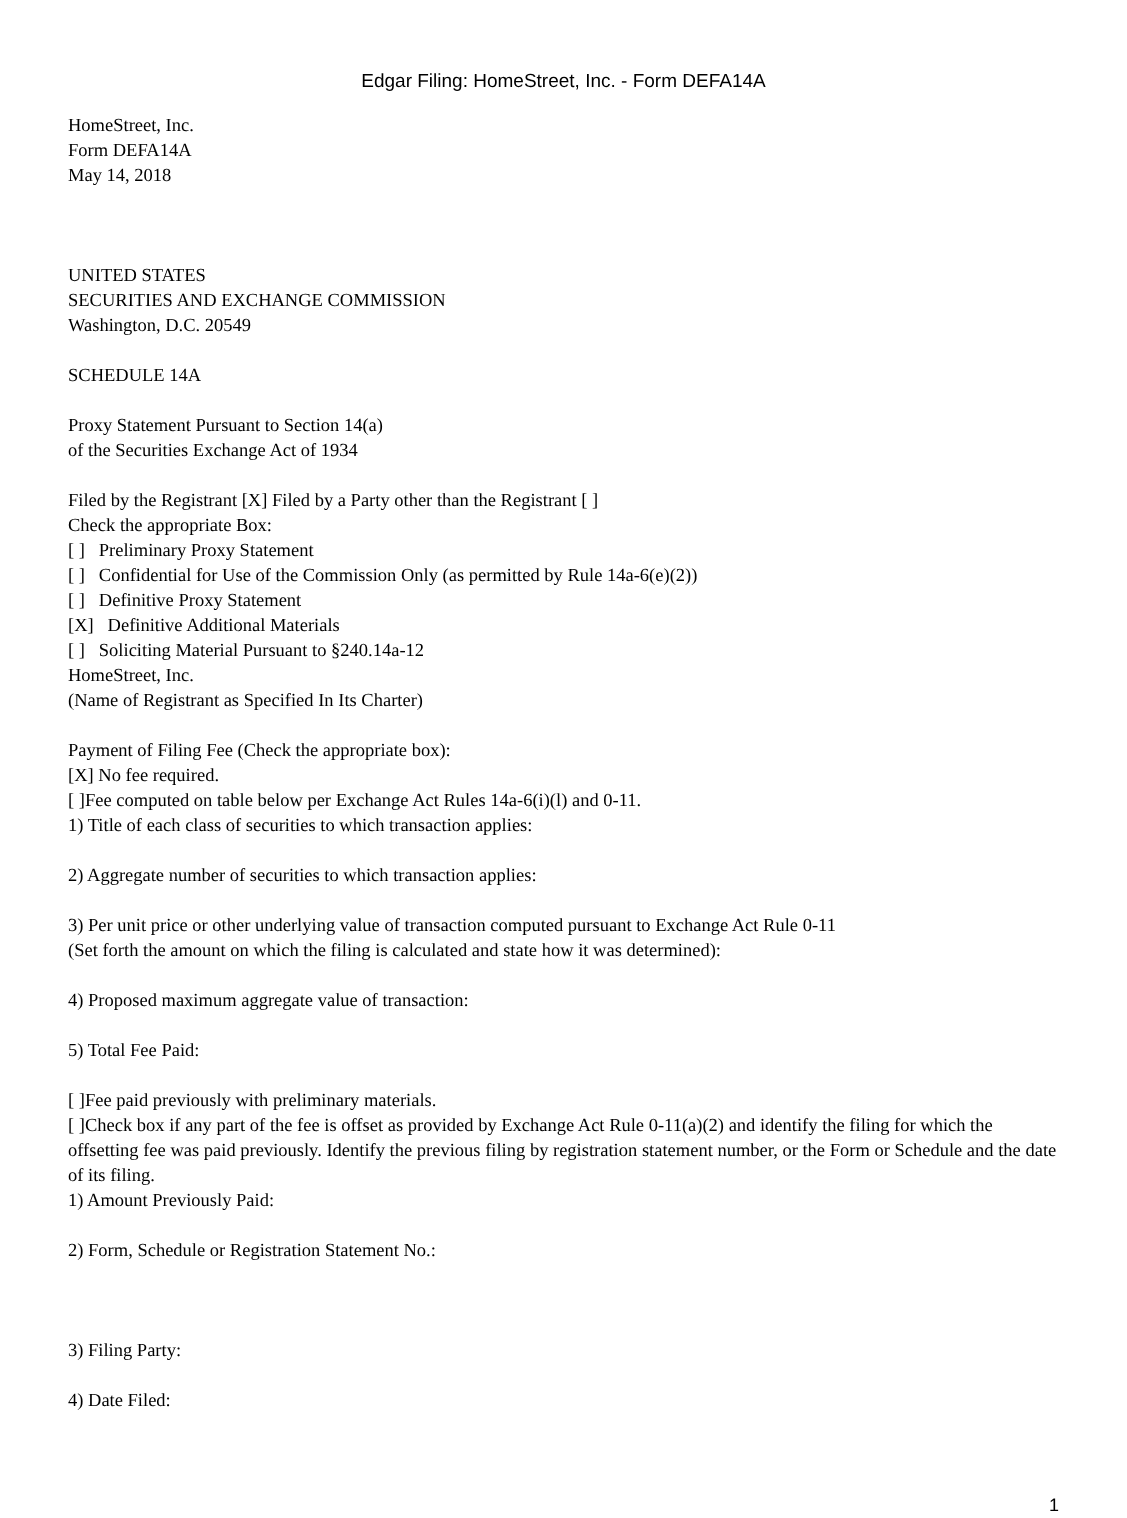Edgar Filing: HomeStreet, Inc. - Form DEFA14A
HomeStreet, Inc.
Form DEFA14A
May 14, 2018
UNITED STATES
SECURITIES AND EXCHANGE COMMISSION
Washington, D.C. 20549
SCHEDULE 14A
Proxy Statement Pursuant to Section 14(a)
of the Securities Exchange Act of 1934
Filed by the Registrant [X] Filed by a Party other than the Registrant [ ]
Check the appropriate Box:
[ ] Preliminary Proxy Statement
[ ] Confidential for Use of the Commission Only (as permitted by Rule 14a-6(e)(2))
[ ] Definitive Proxy Statement
[X] Definitive Additional Materials
[ ] Soliciting Material Pursuant to §240.14a-12
HomeStreet, Inc.
(Name of Registrant as Specified In Its Charter)
Payment of Filing Fee (Check the appropriate box):
[X] No fee required.
[ ]Fee computed on table below per Exchange Act Rules 14a-6(i)(l) and 0-11.
1) Title of each class of securities to which transaction applies:
2) Aggregate number of securities to which transaction applies:
3) Per unit price or other underlying value of transaction computed pursuant to Exchange Act Rule 0-11
(Set forth the amount on which the filing is calculated and state how it was determined):
4) Proposed maximum aggregate value of transaction:
5) Total Fee Paid:
[ ]Fee paid previously with preliminary materials.
[ ]Check box if any part of the fee is offset as provided by Exchange Act Rule 0-11(a)(2) and identify the filing for which the offsetting fee was paid previously. Identify the previous filing by registration statement number, or the Form or Schedule and the date of its filing.
1) Amount Previously Paid:
2) Form, Schedule or Registration Statement No.:
3) Filing Party:
4) Date Filed:
1